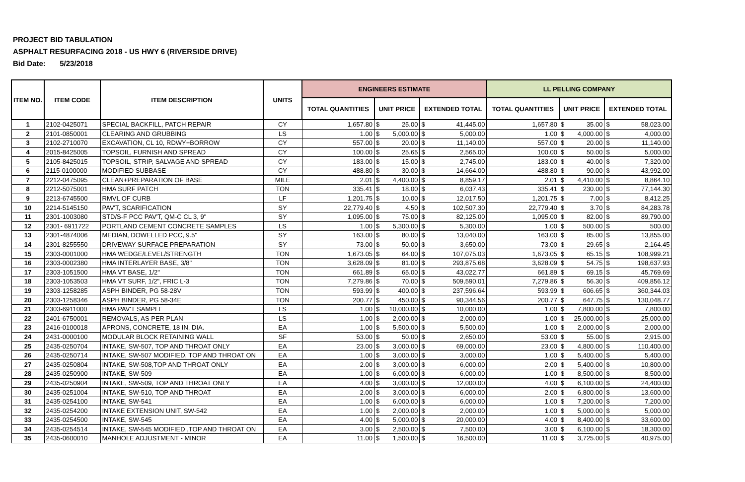PROJECT BID TABULATION
ASPHALT RESURFACING 2018 - US HWY 6 (RIVERSIDE DRIVE)
Bid Date: 5/23/2018
| ITEM NO. | ITEM CODE | ITEM DESCRIPTION | UNITS | ENGINEERS ESTIMATE | | | | | LL PELLING COMPANY | | | | |
| --- | --- | --- | --- | --- | --- | --- | --- | --- | --- | --- | --- | --- | --- |
| | | | | TOTAL QUANTITIES | UNIT PRICE | | EXTENDED TOTAL | | TOTAL QUANTITIES | UNIT PRICE | | EXTENDED TOTAL | |
| 1 | 2102-0425071 | SPECIAL BACKFILL, PATCH REPAIR | CY | 1,657.80 | $ | 25.00 | $ | 41,445.00 | 1,657.80 | $ | 35.00 | $ | 58,023.00 |
| 2 | 2101-0850001 | CLEARING AND GRUBBING | LS | 1.00 | $ | 5,000.00 | $ | 5,000.00 | 1.00 | $ | 4,000.00 | $ | 4,000.00 |
| 3 | 2102-2710070 | EXCAVATION, CL 10, RDWY+BORROW | CY | 557.00 | $ | 20.00 | $ | 11,140.00 | 557.00 | $ | 20.00 | $ | 11,140.00 |
| 4 | 2015-8425005 | TOPSOIL, FURNISH AND SPREAD | CY | 100.00 | $ | 25.65 | $ | 2,565.00 | 100.00 | $ | 50.00 | $ | 5,000.00 |
| 5 | 2105-8425015 | TOPSOIL, STRIP, SALVAGE AND SPREAD | CY | 183.00 | $ | 15.00 | $ | 2,745.00 | 183.00 | $ | 40.00 | $ | 7,320.00 |
| 6 | 2115-0100000 | MODIFIED SUBBASE | CY | 488.80 | $ | 30.00 | $ | 14,664.00 | 488.80 | $ | 90.00 | $ | 43,992.00 |
| 7 | 2212-0475095 | CLEAN+PREPARATION OF BASE | MILE | 2.01 | $ | 4,400.00 | $ | 8,859.17 | 2.01 | $ | 4,410.00 | $ | 8,864.10 |
| 8 | 2212-5075001 | HMA SURF PATCH | TON | 335.41 | $ | 18.00 | $ | 6,037.43 | 335.41 | $ | 230.00 | $ | 77,144.30 |
| 9 | 2213-6745500 | RMVL OF CURB | LF | 1,201.75 | $ | 10.00 | $ | 12,017.50 | 1,201.75 | $ | 7.00 | $ | 8,412.25 |
| 10 | 2214-5145150 | PAV'T, SCARIFICATION | SY | 22,779.40 | $ | 4.50 | $ | 102,507.30 | 22,779.40 | $ | 3.70 | $ | 84,283.78 |
| 11 | 2301-1003080 | STD/S-F PCC PAV'T, QM-C CL 3, 9" | SY | 1,095.00 | $ | 75.00 | $ | 82,125.00 | 1,095.00 | $ | 82.00 | $ | 89,790.00 |
| 12 | 2301- 6911722 | PORTLAND CEMENT CONCRETE SAMPLES | LS | 1.00 | $ | 5,300.00 | $ | 5,300.00 | 1.00 | $ | 500.00 | $ | 500.00 |
| 13 | 2301-4874006 | MEDIAN, DOWELLED PCC, 9.5" | SY | 163.00 | $ | 80.00 | $ | 13,040.00 | 163.00 | $ | 85.00 | $ | 13,855.00 |
| 14 | 2301-8255550 | DRIVEWAY SURFACE PREPARATION | SY | 73.00 | $ | 50.00 | $ | 3,650.00 | 73.00 | $ | 29.65 | $ | 2,164.45 |
| 15 | 2303-0001000 | HMA WEDGE/LEVEL/STRENGTH | TON | 1,673.05 | $ | 64.00 | $ | 107,075.03 | 1,673.05 | $ | 65.15 | $ | 108,999.21 |
| 16 | 2303-0002380 | HMA INTERLAYER BASE, 3/8" | TON | 3,628.09 | $ | 81.00 | $ | 293,875.68 | 3,628.09 | $ | 54.75 | $ | 198,637.93 |
| 17 | 2303-1051500 | HMA VT BASE, 1/2" | TON | 661.89 | $ | 65.00 | $ | 43,022.77 | 661.89 | $ | 69.15 | $ | 45,769.69 |
| 18 | 2303-1053503 | HMA VT SURF, 1/2", FRIC L-3 | TON | 7,279.86 | $ | 70.00 | $ | 509,590.01 | 7,279.86 | $ | 56.30 | $ | 409,856.12 |
| 19 | 2303-1258285 | ASPH BINDER, PG 58-28V | TON | 593.99 | $ | 400.00 | $ | 237,596.64 | 593.99 | $ | 606.65 | $ | 360,344.03 |
| 20 | 2303-1258346 | ASPH BINDER, PG 58-34E | TON | 200.77 | $ | 450.00 | $ | 90,344.56 | 200.77 | $ | 647.75 | $ | 130,048.77 |
| 21 | 2303-6911000 | HMA PAV'T SAMPLE | LS | 1.00 | $ | 10,000.00 | $ | 10,000.00 | 1.00 | $ | 7,800.00 | $ | 7,800.00 |
| 22 | 2401-6750001 | REMOVALS, AS PER PLAN | LS | 1.00 | $ | 2,000.00 | $ | 2,000.00 | 1.00 | $ | 25,000.00 | $ | 25,000.00 |
| 23 | 2416-0100018 | APRONS, CONCRETE, 18 IN. DIA. | EA | 1.00 | $ | 5,500.00 | $ | 5,500.00 | 1.00 | $ | 2,000.00 | $ | 2,000.00 |
| 24 | 2431-0000100 | MODULAR BLOCK RETAINING WALL | SF | 53.00 | $ | 50.00 | $ | 2,650.00 | 53.00 | $ | 55.00 | $ | 2,915.00 |
| 25 | 2435-0250704 | INTAKE, SW-507, TOP AND THROAT ONLY | EA | 23.00 | $ | 3,000.00 | $ | 69,000.00 | 23.00 | $ | 4,800.00 | $ | 110,400.00 |
| 26 | 2435-0250714 | INTAKE, SW-507 MODIFIED, TOP AND THROAT ON | EA | 1.00 | $ | 3,000.00 | $ | 3,000.00 | 1.00 | $ | 5,400.00 | $ | 5,400.00 |
| 27 | 2435-0250804 | INTAKE, SW-508,TOP AND THROAT ONLY | EA | 2.00 | $ | 3,000.00 | $ | 6,000.00 | 2.00 | $ | 5,400.00 | $ | 10,800.00 |
| 28 | 2435-0250900 | INTAKE, SW-509 | EA | 1.00 | $ | 6,000.00 | $ | 6,000.00 | 1.00 | $ | 8,500.00 | $ | 8,500.00 |
| 29 | 2435-0250904 | INTAKE, SW-509, TOP AND THROAT ONLY | EA | 4.00 | $ | 3,000.00 | $ | 12,000.00 | 4.00 | $ | 6,100.00 | $ | 24,400.00 |
| 30 | 2435-0251004 | INTAKE, SW-510, TOP AND THROAT | EA | 2.00 | $ | 3,000.00 | $ | 6,000.00 | 2.00 | $ | 6,800.00 | $ | 13,600.00 |
| 31 | 2435-0254100 | INTAKE, SW-541 | EA | 1.00 | $ | 6,000.00 | $ | 6,000.00 | 1.00 | $ | 7,200.00 | $ | 7,200.00 |
| 32 | 2435-0254200 | INTAKE EXTENSION UNIT, SW-542 | EA | 1.00 | $ | 2,000.00 | $ | 2,000.00 | 1.00 | $ | 5,000.00 | $ | 5,000.00 |
| 33 | 2435-0254500 | INTAKE, SW-545 | EA | 4.00 | $ | 5,000.00 | $ | 20,000.00 | 4.00 | $ | 8,400.00 | $ | 33,600.00 |
| 34 | 2435-0254514 | INTAKE, SW-545 MODIFIED ,TOP AND THROAT ON | EA | 3.00 | $ | 2,500.00 | $ | 7,500.00 | 3.00 | $ | 6,100.00 | $ | 18,300.00 |
| 35 | 2435-0600010 | MANHOLE ADJUSTMENT - MINOR | EA | 11.00 | $ | 1,500.00 | $ | 16,500.00 | 11.00 | $ | 3,725.00 | $ | 40,975.00 |